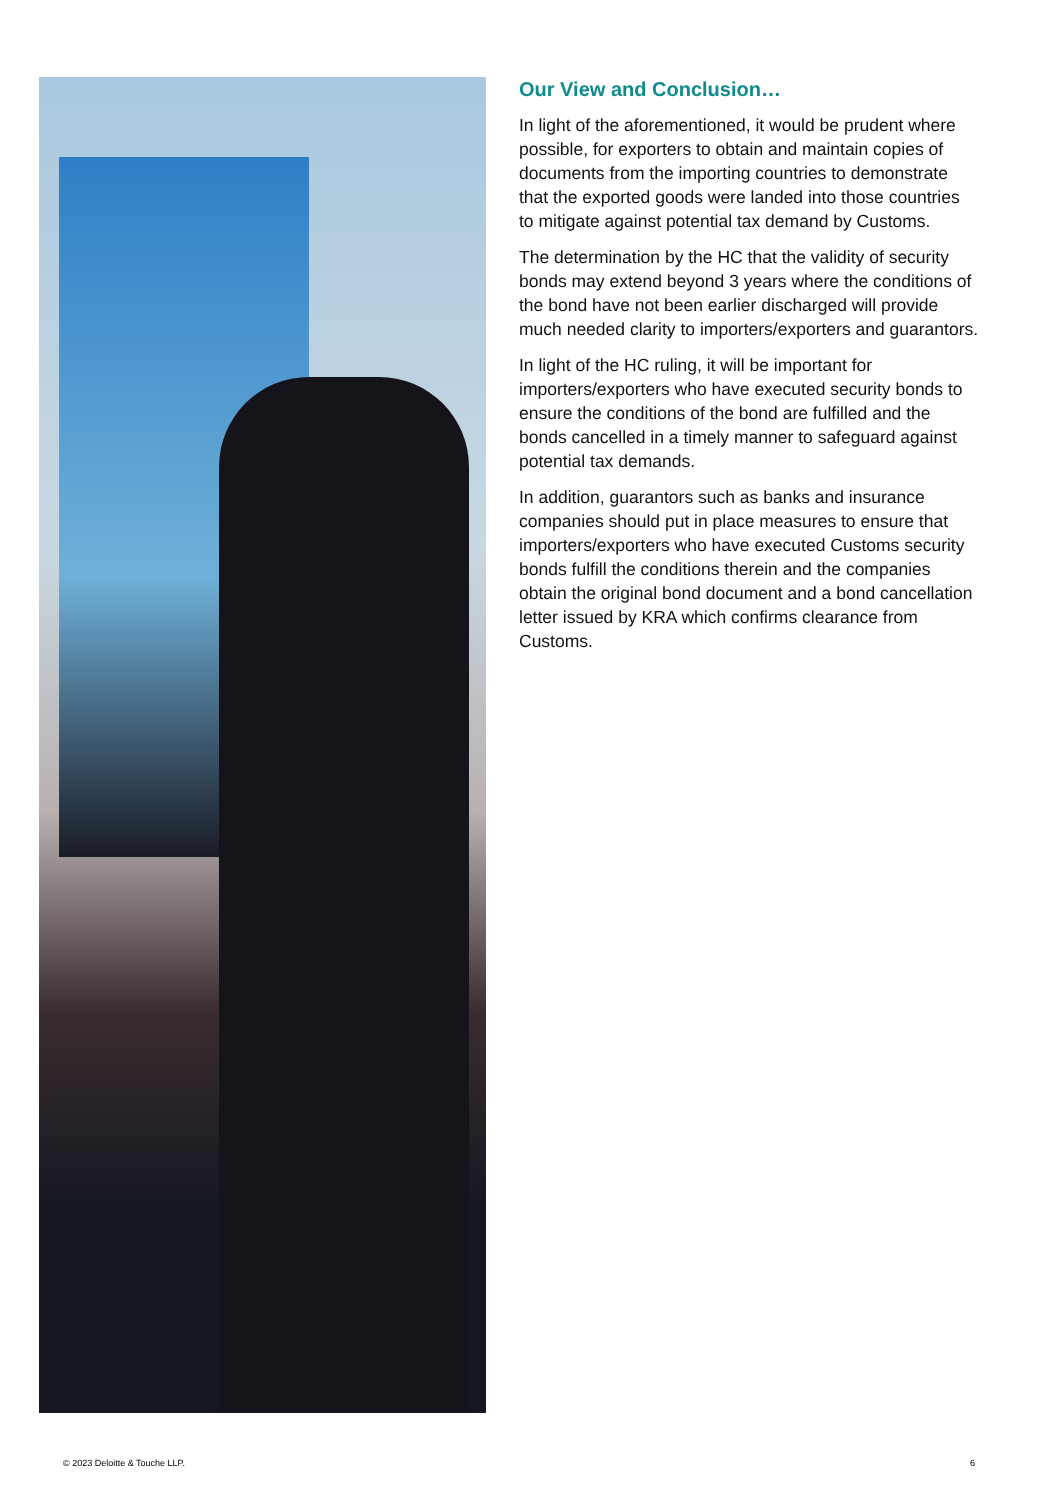Our View and Conclusion…
In light of the aforementioned, it would be prudent where possible, for exporters to obtain and maintain copies of documents from the importing countries to demonstrate that the exported goods were landed into those countries to mitigate against potential tax demand by Customs.
The determination by the HC that the validity of security bonds may extend beyond 3 years where the conditions of the bond have not been earlier discharged will provide much needed clarity to importers/exporters and guarantors.
In light of the HC ruling, it will be important for importers/exporters who have executed security bonds to ensure the conditions of the bond are fulfilled and the bonds cancelled in a timely manner to safeguard against potential tax demands.
In addition, guarantors such as banks and insurance companies should put in place measures to ensure that importers/exporters who have executed Customs security bonds fulfill the conditions therein and the companies obtain the original bond document and a bond cancellation letter issued by KRA which confirms clearance from Customs.
© 2023 Deloitte & Touche LLP. 6